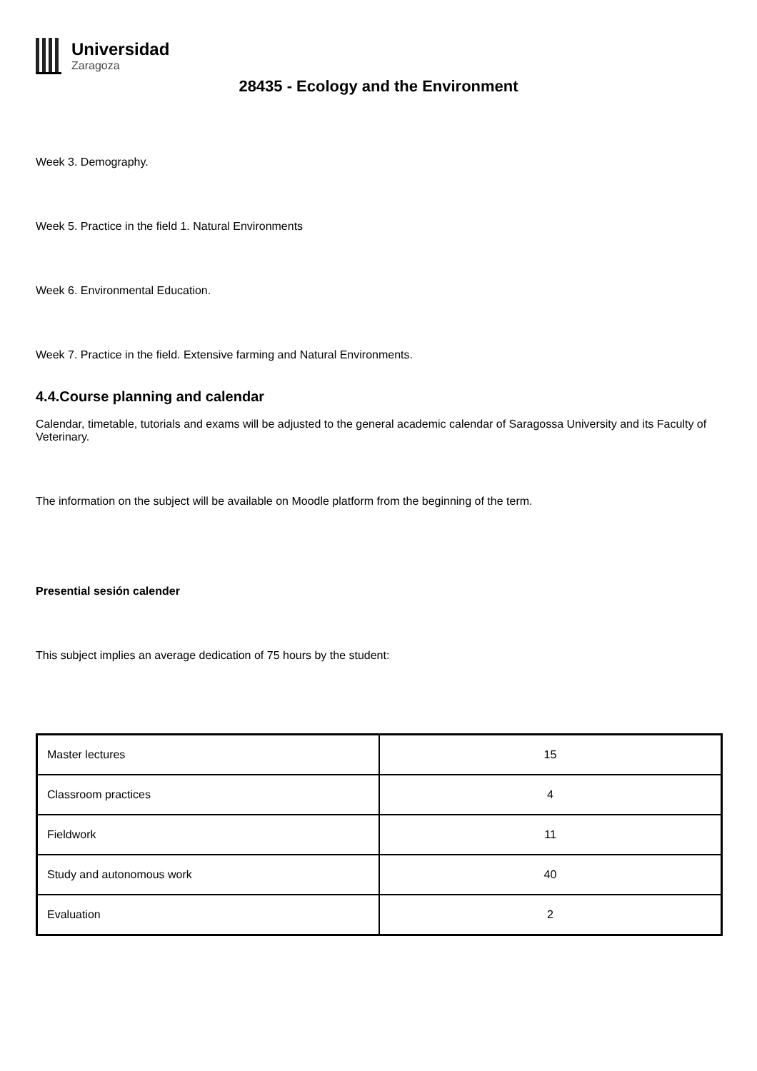Universidad
Zaragoza
28435 - Ecology and the Environment
Week 3. Demography.
Week 5. Practice in the field 1. Natural Environments
Week 6. Environmental Education.
Week 7. Practice in the field. Extensive farming and Natural Environments.
4.4.Course planning and calendar
Calendar, timetable, tutorials and exams will be adjusted to the general academic calendar of Saragossa University and its Faculty of Veterinary.
The information on the subject will be available on Moodle platform from the beginning of the term.
Presential sesión calender
This subject implies an average dedication of 75 hours by the student:
| Master lectures | 15 |
| Classroom practices | 4 |
| Fieldwork | 11 |
| Study and autonomous work | 40 |
| Evaluation | 2 |